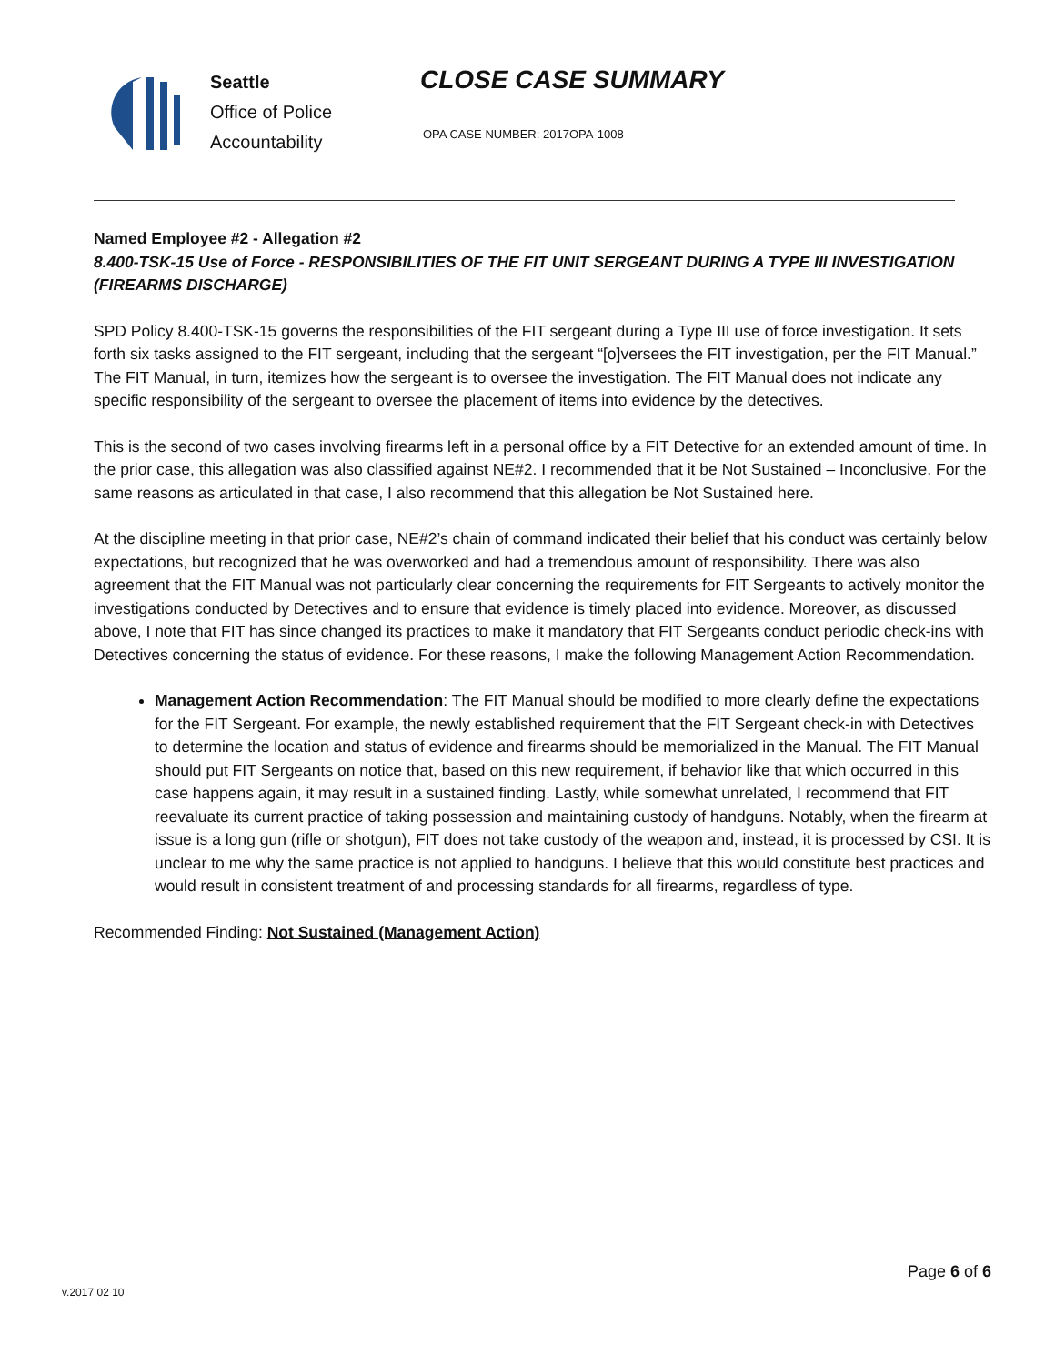Seattle
Office of Police
Accountability
CLOSE CASE SUMMARY
OPA CASE NUMBER: 2017OPA-1008
Named Employee #2 - Allegation #2
8.400-TSK-15 Use of Force - RESPONSIBILITIES OF THE FIT UNIT SERGEANT DURING A TYPE III INVESTIGATION (FIREARMS DISCHARGE)
SPD Policy 8.400-TSK-15 governs the responsibilities of the FIT sergeant during a Type III use of force investigation. It sets forth six tasks assigned to the FIT sergeant, including that the sergeant “[o]versees the FIT investigation, per the FIT Manual.” The FIT Manual, in turn, itemizes how the sergeant is to oversee the investigation. The FIT Manual does not indicate any specific responsibility of the sergeant to oversee the placement of items into evidence by the detectives.
This is the second of two cases involving firearms left in a personal office by a FIT Detective for an extended amount of time. In the prior case, this allegation was also classified against NE#2. I recommended that it be Not Sustained – Inconclusive. For the same reasons as articulated in that case, I also recommend that this allegation be Not Sustained here.
At the discipline meeting in that prior case, NE#2’s chain of command indicated their belief that his conduct was certainly below expectations, but recognized that he was overworked and had a tremendous amount of responsibility. There was also agreement that the FIT Manual was not particularly clear concerning the requirements for FIT Sergeants to actively monitor the investigations conducted by Detectives and to ensure that evidence is timely placed into evidence. Moreover, as discussed above, I note that FIT has since changed its practices to make it mandatory that FIT Sergeants conduct periodic check-ins with Detectives concerning the status of evidence. For these reasons, I make the following Management Action Recommendation.
Management Action Recommendation: The FIT Manual should be modified to more clearly define the expectations for the FIT Sergeant. For example, the newly established requirement that the FIT Sergeant check-in with Detectives to determine the location and status of evidence and firearms should be memorialized in the Manual. The FIT Manual should put FIT Sergeants on notice that, based on this new requirement, if behavior like that which occurred in this case happens again, it may result in a sustained finding. Lastly, while somewhat unrelated, I recommend that FIT reevaluate its current practice of taking possession and maintaining custody of handguns. Notably, when the firearm at issue is a long gun (rifle or shotgun), FIT does not take custody of the weapon and, instead, it is processed by CSI. It is unclear to me why the same practice is not applied to handguns. I believe that this would constitute best practices and would result in consistent treatment of and processing standards for all firearms, regardless of type.
Recommended Finding: Not Sustained (Management Action)
v.2017 02 10
Page 6 of 6